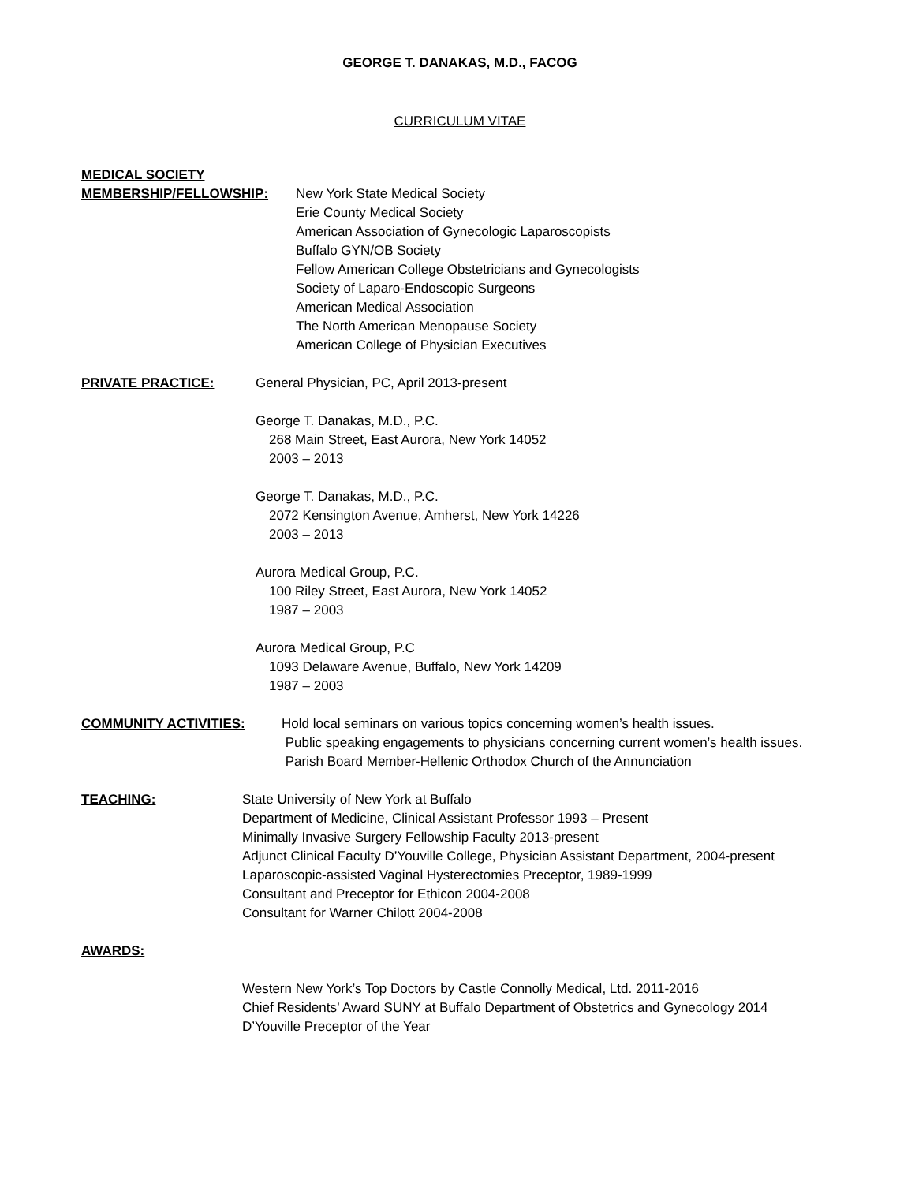GEORGE T. DANAKAS, M.D., FACOG
CURRICULUM VITAE
MEDICAL SOCIETY
MEMBERSHIP/FELLOWSHIP: New York State Medical Society
Erie County Medical Society
American Association of Gynecologic Laparoscopists
Buffalo GYN/OB Society
Fellow American College Obstetricians and Gynecologists
Society of Laparo-Endoscopic Surgeons
American Medical Association
The North American Menopause Society
American College of Physician Executives
PRIVATE PRACTICE: General Physician, PC, April 2013-present
George T. Danakas, M.D., P.C.
268 Main Street, East Aurora, New York 14052
2003 – 2013
George T. Danakas, M.D., P.C.
2072 Kensington Avenue, Amherst, New York 14226
2003 – 2013
Aurora Medical Group, P.C.
100 Riley Street, East Aurora, New York 14052
1987 – 2003
Aurora Medical Group, P.C
1093 Delaware Avenue, Buffalo, New York 14209
1987 – 2003
COMMUNITY ACTIVITIES: Hold local seminars on various topics concerning women’s health issues.
Public speaking engagements to physicians concerning current women’s health issues.
Parish Board Member-Hellenic Orthodox Church of the Annunciation
TEACHING: State University of New York at Buffalo
Department of Medicine, Clinical Assistant Professor 1993 – Present
Minimally Invasive Surgery Fellowship Faculty 2013-present
Adjunct Clinical Faculty D’Youville College, Physician Assistant Department, 2004-present
Laparoscopic-assisted Vaginal Hysterectomies Preceptor, 1989-1999
Consultant and Preceptor for Ethicon 2004-2008
Consultant for Warner Chilott 2004-2008
AWARDS:
Western New York’s Top Doctors by Castle Connolly Medical, Ltd. 2011-2016
Chief Residents’ Award SUNY at Buffalo Department of Obstetrics and Gynecology 2014
D’Youville Preceptor of the Year